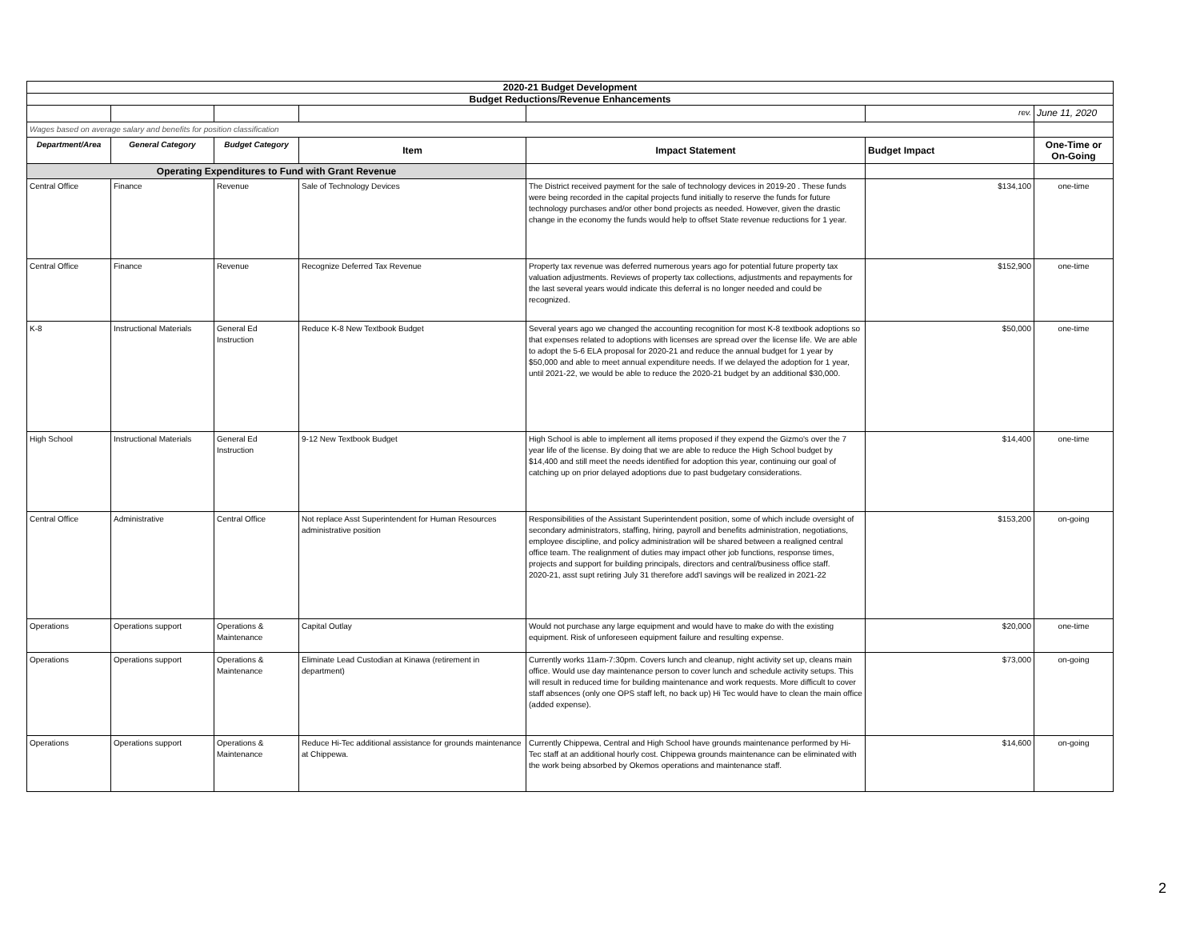| 2020-21 Budget Development | | | | | | |
| Budget Reductions/Revenue Enhancements | | | | | | |
| | | | | | rev. | June 11, 2020 |
| Wages based on average salary and benefits for position classification | | | | | | |
| Department/Area | General Category | Budget Category | Item | Impact Statement | Budget Impact | One-Time or On-Going |
| Operating Expenditures to Fund with Grant Revenue | | | | | | |
| Central Office | Finance | Revenue | Sale of Technology Devices | The District received payment for the sale of technology devices in 2019-20 . These funds were being recorded in the capital projects fund initially to reserve the funds for future technology purchases and/or other bond projects as needed. However, given the drastic change in the economy the funds would help to offset State revenue reductions for 1 year. | $134,100 | one-time |
| Central Office | Finance | Revenue | Recognize Deferred Tax Revenue | Property tax revenue was deferred numerous years ago for potential future property tax valuation adjustments. Reviews of property tax collections, adjustments and repayments for the last several years would indicate this deferral is no longer needed and could be recognized. | $152,900 | one-time |
| K-8 | Instructional Materials | General Ed Instruction | Reduce K-8 New Textbook Budget | Several years ago we changed the accounting recognition for most K-8 textbook adoptions so that expenses related to adoptions with licenses are spread over the license life. We are able to adopt the 5-6 ELA proposal for 2020-21 and reduce the annual budget for 1 year by $50,000 and able to meet annual expenditure needs. If we delayed the adoption for 1 year, until 2021-22, we would be able to reduce the 2020-21 budget by an additional $30,000. | $50,000 | one-time |
| High School | Instructional Materials | General Ed Instruction | 9-12 New Textbook Budget | High School is able to implement all items proposed if they expend the Gizmo's over the 7 year life of the license. By doing that we are able to reduce the High School budget by $14,400 and still meet the needs identified for adoption this year, continuing our goal of catching up on prior delayed adoptions due to past budgetary considerations. | $14,400 | one-time |
| Central Office | Administrative | Central Office | Not replace Asst Superintendent for Human Resources administrative position | Responsibilities of the Assistant Superintendent position, some of which include oversight of secondary administrators, staffing, hiring, payroll and benefits administration, negotiations, employee discipline, and policy administration will be shared between a realigned central office team. The realignment of duties may impact other job functions, response times, projects and support for building principals, directors and central/business office staff. 2020-21, asst supt retiring July 31 therefore add'l savings will be realized in 2021-22 | $153,200 | on-going |
| Operations | Operations support | Operations & Maintenance | Capital Outlay | Would not purchase any large equipment and would have to make do with the existing equipment. Risk of unforeseen equipment failure and resulting expense. | $20,000 | one-time |
| Operations | Operations support | Operations & Maintenance | Eliminate Lead Custodian at Kinawa (retirement in department) | Currently works 11am-7:30pm. Covers lunch and cleanup, night activity set up, cleans main office. Would use day maintenance person to cover lunch and schedule activity setups. This will result in reduced time for building maintenance and work requests. More difficult to cover staff absences (only one OPS staff left, no back up) Hi Tec would have to clean the main office (added expense). | $73,000 | on-going |
| Operations | Operations support | Operations & Maintenance | Reduce Hi-Tec additional assistance for grounds maintenance at Chippewa. | Currently Chippewa, Central and High School have grounds maintenance performed by Hi-Tec staff at an additional hourly cost. Chippewa grounds maintenance can be eliminated with the work being absorbed by Okemos operations and maintenance staff. | $14,600 | on-going |
2